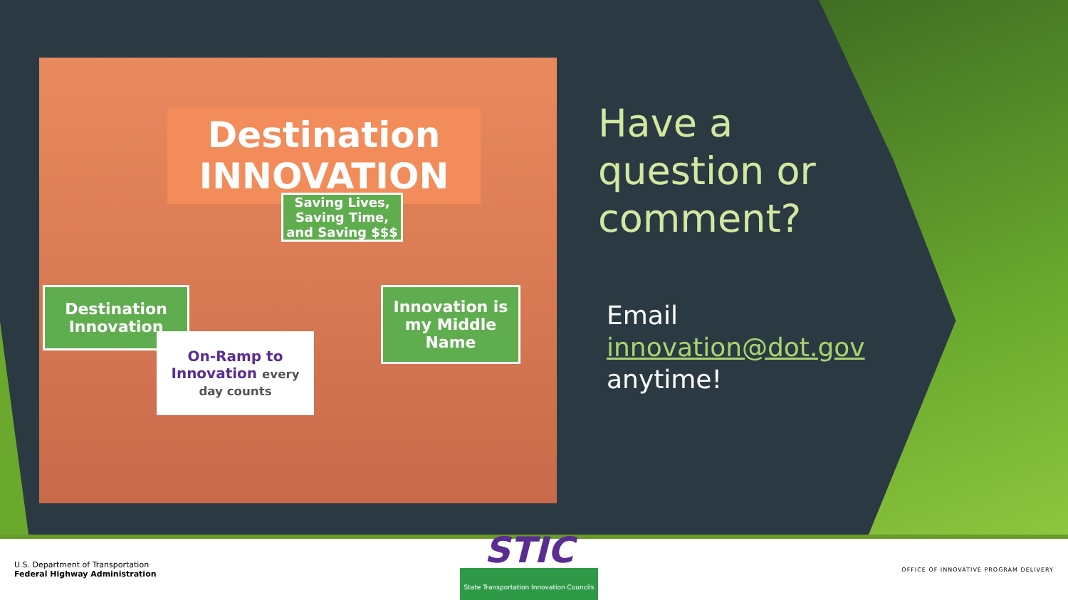Destination INNOVATION
Saving Lives, Saving Time, and Saving $$$
Destination Innovation
On-Ramp to Innovation every day counts
Innovation is my Middle Name
Have a question or comment?
Email innovation@dot.gov anytime!
U.S. Department of Transportation
Federal Highway Administration
STIC
State Transportation Innovation Councils
OFFICE OF INNOVATIVE PROGRAM DELIVERY